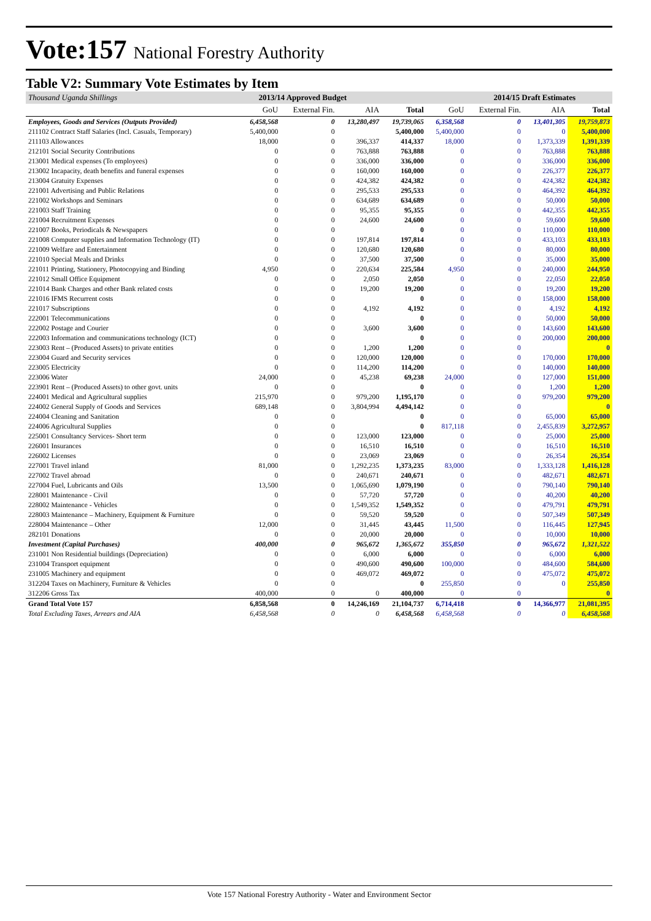Vote:157 National Forestry Authority
Table V2: Summary Vote Estimates by Item
| Thousand Uganda Shillings | 2013/14 Approved Budget | | | | 2014/15 Draft Estimates | | | |
| | GoU | External Fin. | AIA | Total | GoU | External Fin. | AIA | Total |
| Employees, Goods and Services (Outputs Provided) | 6,458,568 | 0 | 13,280,497 | 19,739,065 | 6,358,568 | 0 | 13,401,305 | 19,759,873 |
| 211102 Contract Staff Salaries (Incl. Casuals, Temporary) | 5,400,000 | 0 | | 5,400,000 | 5,400,000 | 0 | 0 | 5,400,000 |
| 211103 Allowances | 18,000 | 0 | 396,337 | 414,337 | 18,000 | 0 | 1,373,339 | 1,391,339 |
| 212101 Social Security Contributions | 0 | 0 | 763,888 | 763,888 | 0 | 0 | 763,888 | 763,888 |
| 213001 Medical expenses (To employees) | 0 | 0 | 336,000 | 336,000 | 0 | 0 | 336,000 | 336,000 |
| 213002 Incapacity, death benefits and funeral expenses | 0 | 0 | 160,000 | 160,000 | 0 | 0 | 226,377 | 226,377 |
| 213004 Gratuity Expenses | 0 | 0 | 424,382 | 424,382 | 0 | 0 | 424,382 | 424,382 |
| 221001 Advertising and Public Relations | 0 | 0 | 295,533 | 295,533 | 0 | 0 | 464,392 | 464,392 |
| 221002 Workshops and Seminars | 0 | 0 | 634,689 | 634,689 | 0 | 0 | 50,000 | 50,000 |
| 221003 Staff Training | 0 | 0 | 95,355 | 95,355 | 0 | 0 | 442,355 | 442,355 |
| 221004 Recruitment Expenses | 0 | 0 | 24,600 | 24,600 | 0 | 0 | 59,600 | 59,600 |
| 221007 Books, Periodicals & Newspapers | 0 | 0 | | 0 | 0 | 0 | 110,000 | 110,000 |
| 221008 Computer supplies and Information Technology (IT) | 0 | 0 | 197,814 | 197,814 | 0 | 0 | 433,103 | 433,103 |
| 221009 Welfare and Entertainment | 0 | 0 | 120,680 | 120,680 | 0 | 0 | 80,000 | 80,000 |
| 221010 Special Meals and Drinks | 0 | 0 | 37,500 | 37,500 | 0 | 0 | 35,000 | 35,000 |
| 221011 Printing, Stationery, Photocopying and Binding | 4,950 | 0 | 220,634 | 225,584 | 4,950 | 0 | 240,000 | 244,950 |
| 221012 Small Office Equipment | 0 | 0 | 2,050 | 2,050 | 0 | 0 | 22,050 | 22,050 |
| 221014 Bank Charges and other Bank related costs | 0 | 0 | 19,200 | 19,200 | 0 | 0 | 19,200 | 19,200 |
| 221016 IFMS Recurrent costs | 0 | 0 | | 0 | 0 | 0 | 158,000 | 158,000 |
| 221017 Subscriptions | 0 | 0 | 4,192 | 4,192 | 0 | 0 | 4,192 | 4,192 |
| 222001 Telecommunications | 0 | 0 | | 0 | 0 | 0 | 50,000 | 50,000 |
| 222002 Postage and Courier | 0 | 0 | 3,600 | 3,600 | 0 | 0 | 143,600 | 143,600 |
| 222003 Information and communications technology (ICT) | 0 | 0 | | 0 | 0 | 0 | 200,000 | 200,000 |
| 223003 Rent – (Produced Assets) to private entities | 0 | 0 | 1,200 | 1,200 | 0 | 0 | | 0 |
| 223004 Guard and Security services | 0 | 0 | 120,000 | 120,000 | 0 | 0 | 170,000 | 170,000 |
| 223005 Electricity | 0 | 0 | 114,200 | 114,200 | 0 | 0 | 140,000 | 140,000 |
| 223006 Water | 24,000 | 0 | 45,238 | 69,238 | 24,000 | 0 | 127,000 | 151,000 |
| 223901 Rent – (Produced Assets) to other govt. units | 0 | 0 | | 0 | 0 | 0 | 1,200 | 1,200 |
| 224001 Medical and Agricultural supplies | 215,970 | 0 | 979,200 | 1,195,170 | 0 | 0 | 979,200 | 979,200 |
| 224002 General Supply of Goods and Services | 689,148 | 0 | 3,804,994 | 4,494,142 | 0 | 0 | | 0 |
| 224004 Cleaning and Sanitation | 0 | 0 | | 0 | 0 | 0 | 65,000 | 65,000 |
| 224006 Agricultural Supplies | 0 | 0 | | 0 | 817,118 | 0 | 2,455,839 | 3,272,957 |
| 225001 Consultancy Services- Short term | 0 | 0 | 123,000 | 123,000 | 0 | 0 | 25,000 | 25,000 |
| 226001 Insurances | 0 | 0 | 16,510 | 16,510 | 0 | 0 | 16,510 | 16,510 |
| 226002 Licenses | 0 | 0 | 23,069 | 23,069 | 0 | 0 | 26,354 | 26,354 |
| 227001 Travel inland | 81,000 | 0 | 1,292,235 | 1,373,235 | 83,000 | 0 | 1,333,128 | 1,416,128 |
| 227002 Travel abroad | 0 | 0 | 240,671 | 240,671 | 0 | 0 | 482,671 | 482,671 |
| 227004 Fuel, Lubricants and Oils | 13,500 | 0 | 1,065,690 | 1,079,190 | 0 | 0 | 790,140 | 790,140 |
| 228001 Maintenance - Civil | 0 | 0 | 57,720 | 57,720 | 0 | 0 | 40,200 | 40,200 |
| 228002 Maintenance - Vehicles | 0 | 0 | 1,549,352 | 1,549,352 | 0 | 0 | 479,791 | 479,791 |
| 228003 Maintenance – Machinery, Equipment & Furniture | 0 | 0 | 59,520 | 59,520 | 0 | 0 | 507,349 | 507,349 |
| 228004 Maintenance – Other | 12,000 | 0 | 31,445 | 43,445 | 11,500 | 0 | 116,445 | 127,945 |
| 282101 Donations | 0 | 0 | 20,000 | 20,000 | 0 | 0 | 10,000 | 10,000 |
| Investment (Capital Purchases) | 400,000 | 0 | 965,672 | 1,365,672 | 355,850 | 0 | 965,672 | 1,321,522 |
| 231001 Non Residential buildings (Depreciation) | 0 | 0 | 6,000 | 6,000 | 0 | 0 | 6,000 | 6,000 |
| 231004 Transport equipment | 0 | 0 | 490,600 | 490,600 | 100,000 | 0 | 484,600 | 584,600 |
| 231005 Machinery and equipment | 0 | 0 | 469,072 | 469,072 | 0 | 0 | 475,072 | 475,072 |
| 312204 Taxes on Machinery, Furniture & Vehicles | 0 | 0 | | 0 | 255,850 | 0 | 0 | 255,850 |
| 312206 Gross Tax | 400,000 | 0 | 0 | 400,000 | 0 | 0 | | 0 |
| Grand Total Vote 157 | 6,858,568 | 0 | 14,246,169 | 21,104,737 | 6,714,418 | 0 | 14,366,977 | 21,081,395 |
| Total Excluding Taxes, Arrears and AIA | 6,458,568 | 0 | 0 | 6,458,568 | 6,458,568 | 0 | 0 | 6,458,568 |
Vote 157 National Forestry Authority - Water and Environment Sector